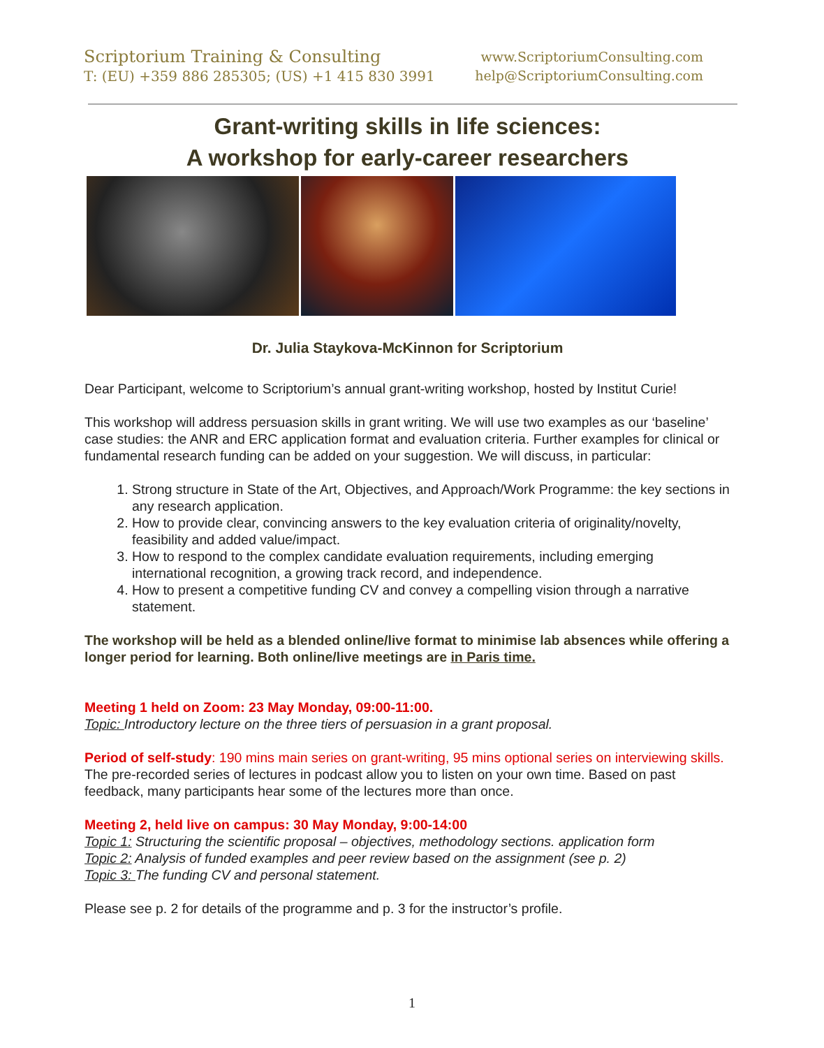Scriptorium Training & Consulting
T: (EU) +359 886 285305; (US) +1 415 830 3991
www.ScriptoriumConsulting.com
help@ScriptoriumConsulting.com
Grant-writing skills in life sciences:
A workshop for early-career researchers
Dr. Julia Staykova-McKinnon for Scriptorium
Dear Participant, welcome to Scriptorium’s annual grant-writing workshop, hosted by Institut Curie!
This workshop will address persuasion skills in grant writing. We will use two examples as our ‘baseline’ case studies: the ANR and ERC application format and evaluation criteria. Further examples for clinical or fundamental research funding can be added on your suggestion. We will discuss, in particular:
1. Strong structure in State of the Art, Objectives, and Approach/Work Programme: the key sections in any research application.
2. How to provide clear, convincing answers to the key evaluation criteria of originality/novelty, feasibility and added value/impact.
3. How to respond to the complex candidate evaluation requirements, including emerging international recognition, a growing track record, and independence.
4. How to present a competitive funding CV and convey a compelling vision through a narrative statement.
The workshop will be held as a blended online/live format to minimise lab absences while offering a longer period for learning. Both online/live meetings are in Paris time.
Meeting 1 held on Zoom: 23 May Monday, 09:00-11:00.
Topic: Introductory lecture on the three tiers of persuasion in a grant proposal.
Period of self-study: 190 mins main series on grant-writing, 95 mins optional series on interviewing skills. The pre-recorded series of lectures in podcast allow you to listen on your own time. Based on past feedback, many participants hear some of the lectures more than once.
Meeting 2, held live on campus: 30 May Monday, 9:00-14:00
Topic 1: Structuring the scientific proposal – objectives, methodology sections. application form
Topic 2: Analysis of funded examples and peer review based on the assignment (see p. 2)
Topic 3: The funding CV and personal statement.
Please see p. 2 for details of the programme and p. 3 for the instructor’s profile.
1